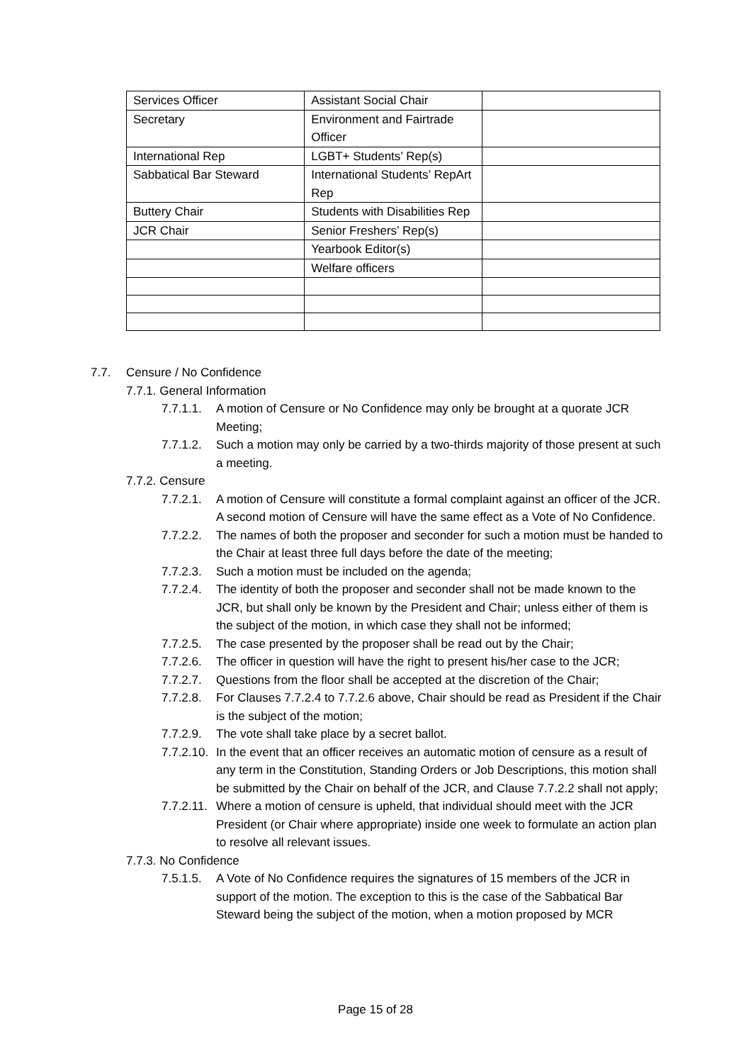| Services Officer | Assistant Social Chair | |
| Secretary | Environment and Fairtrade Officer | |
| International Rep | LGBT+ Students’ Rep(s) | |
| Sabbatical Bar Steward | International Students’ RepArt Rep | |
| Buttery Chair | Students with Disabilities Rep | |
| JCR Chair | Senior Freshers’ Rep(s) | |
| | Yearbook Editor(s) | |
| | Welfare officers | |
7.7. Censure / No Confidence
7.7.1. General Information
7.7.1.1. A motion of Censure or No Confidence may only be brought at a quorate JCR Meeting;
7.7.1.2. Such a motion may only be carried by a two-thirds majority of those present at such a meeting.
7.7.2. Censure
7.7.2.1. A motion of Censure will constitute a formal complaint against an officer of the JCR. A second motion of Censure will have the same effect as a Vote of No Confidence.
7.7.2.2. The names of both the proposer and seconder for such a motion must be handed to the Chair at least three full days before the date of the meeting;
7.7.2.3. Such a motion must be included on the agenda;
7.7.2.4. The identity of both the proposer and seconder shall not be made known to the JCR, but shall only be known by the President and Chair; unless either of them is the subject of the motion, in which case they shall not be informed;
7.7.2.5. The case presented by the proposer shall be read out by the Chair;
7.7.2.6. The officer in question will have the right to present his/her case to the JCR;
7.7.2.7. Questions from the floor shall be accepted at the discretion of the Chair;
7.7.2.8. For Clauses 7.7.2.4 to 7.7.2.6 above, Chair should be read as President if the Chair is the subject of the motion;
7.7.2.9. The vote shall take place by a secret ballot.
7.7.2.10. In the event that an officer receives an automatic motion of censure as a result of any term in the Constitution, Standing Orders or Job Descriptions, this motion shall be submitted by the Chair on behalf of the JCR, and Clause 7.7.2.2 shall not apply;
7.7.2.11. Where a motion of censure is upheld, that individual should meet with the JCR President (or Chair where appropriate) inside one week to formulate an action plan to resolve all relevant issues.
7.7.3. No Confidence
7.5.1.5. A Vote of No Confidence requires the signatures of 15 members of the JCR in support of the motion. The exception to this is the case of the Sabbatical Bar Steward being the subject of the motion, when a motion proposed by MCR
Page 15 of 28